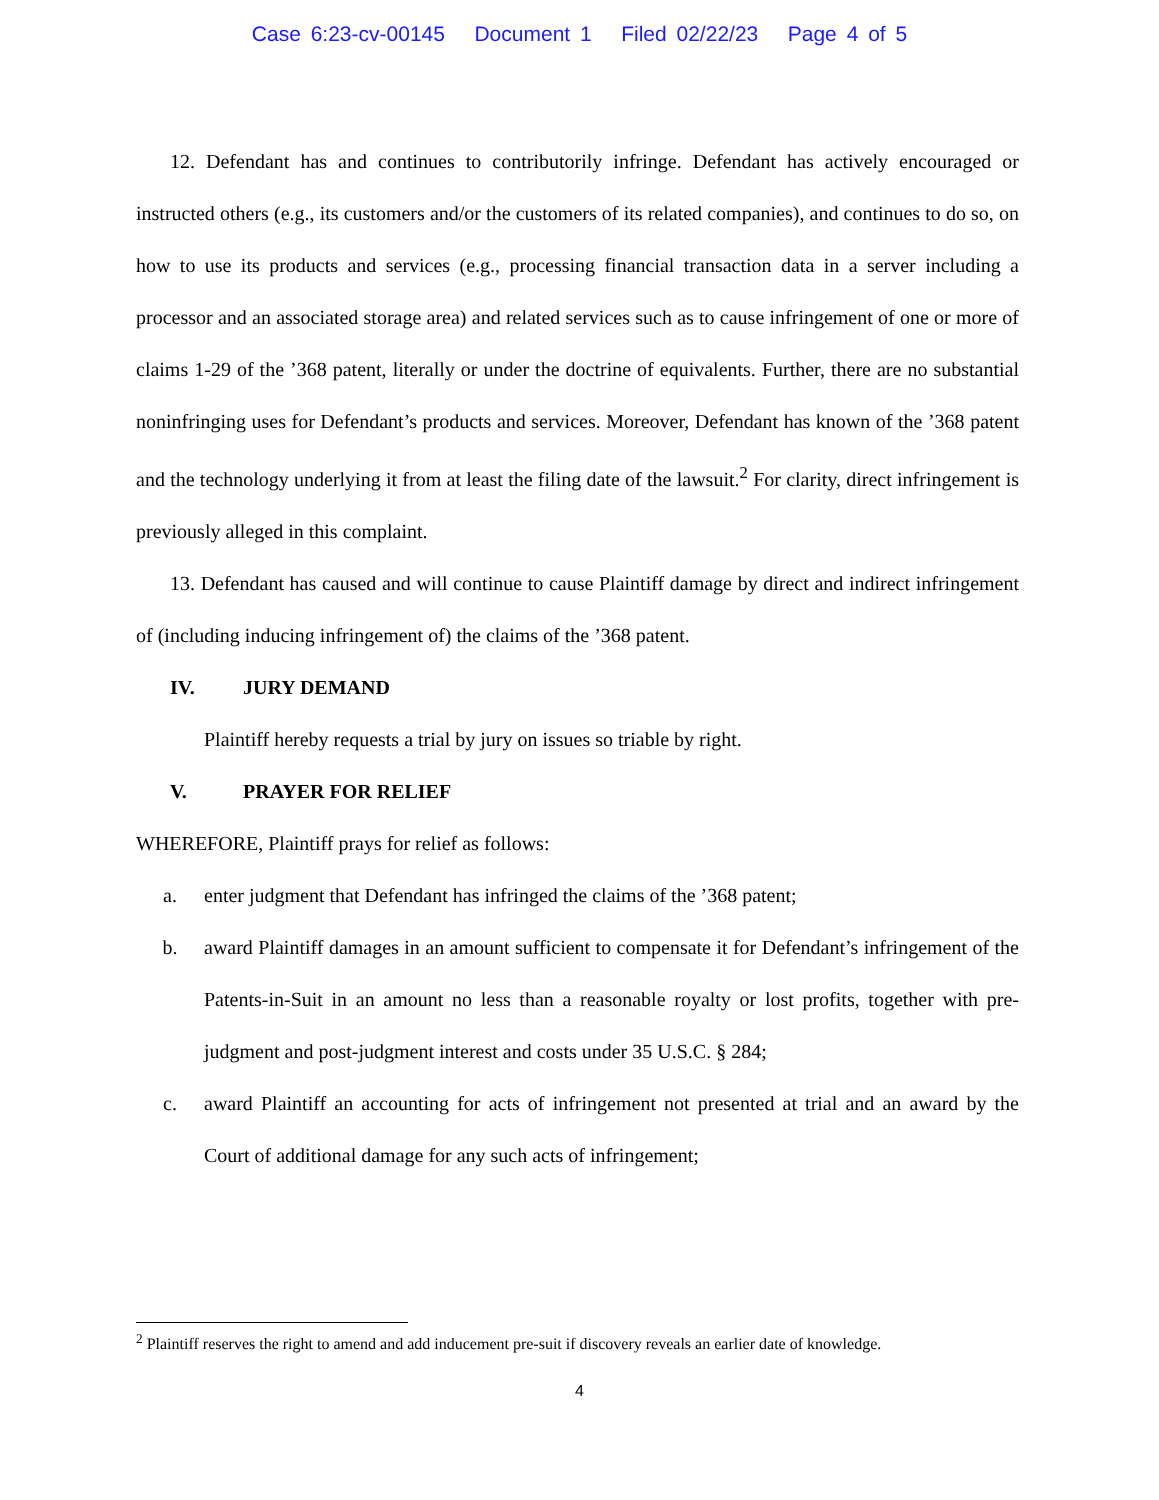Case 6:23-cv-00145 Document 1 Filed 02/22/23 Page 4 of 5
12. Defendant has and continues to contributorily infringe. Defendant has actively encouraged or instructed others (e.g., its customers and/or the customers of its related companies), and continues to do so, on how to use its products and services (e.g., processing financial transaction data in a server including a processor and an associated storage area) and related services such as to cause infringement of one or more of claims 1-29 of the ’368 patent, literally or under the doctrine of equivalents. Further, there are no substantial noninfringing uses for Defendant’s products and services. Moreover, Defendant has known of the ’368 patent and the technology underlying it from at least the filing date of the lawsuit.<sup>2</sup> For clarity, direct infringement is previously alleged in this complaint.
13. Defendant has caused and will continue to cause Plaintiff damage by direct and indirect infringement of (including inducing infringement of) the claims of the ’368 patent.
IV. JURY DEMAND
Plaintiff hereby requests a trial by jury on issues so triable by right.
V. PRAYER FOR RELIEF
WHEREFORE, Plaintiff prays for relief as follows:
a. enter judgment that Defendant has infringed the claims of the ’368 patent;
b. award Plaintiff damages in an amount sufficient to compensate it for Defendant’s infringement of the Patents-in-Suit in an amount no less than a reasonable royalty or lost profits, together with pre-judgment and post-judgment interest and costs under 35 U.S.C. § 284;
c. award Plaintiff an accounting for acts of infringement not presented at trial and an award by the Court of additional damage for any such acts of infringement;
<sup>2</sup> Plaintiff reserves the right to amend and add inducement pre-suit if discovery reveals an earlier date of knowledge.
4